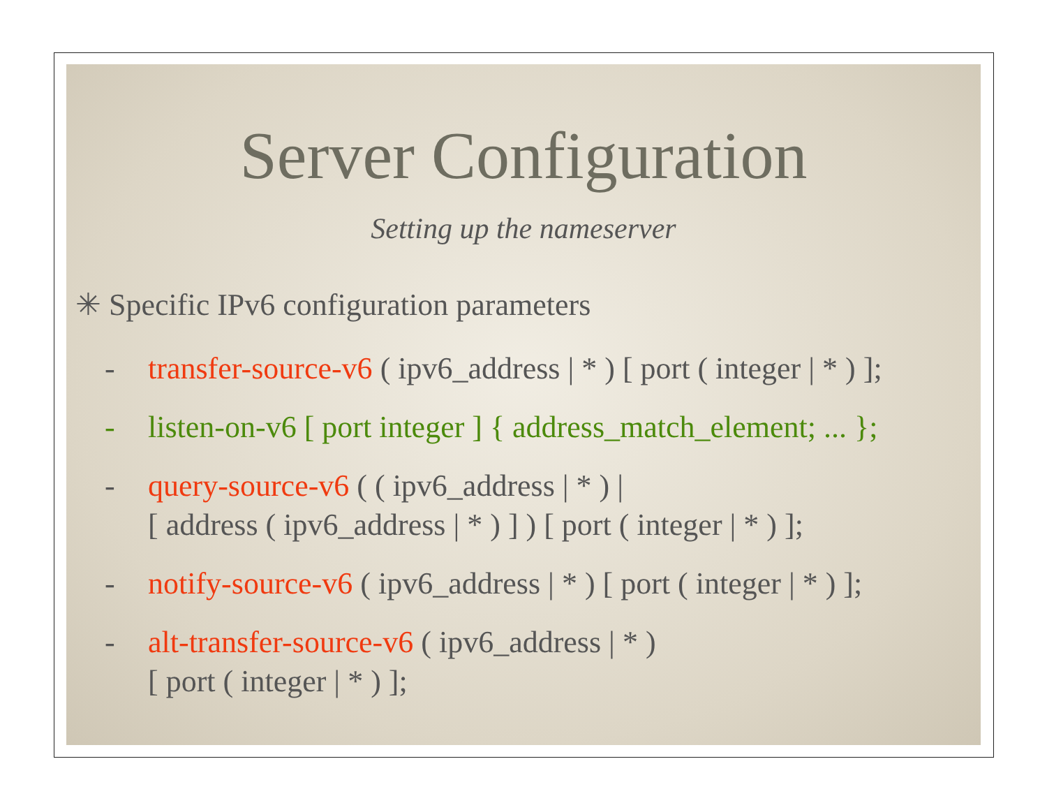Server Configuration
Setting up the nameserver
✳ Specific IPv6 configuration parameters
- transfer-source-v6 ( ipv6_address | * ) [ port ( integer | * ) ];
- listen-on-v6 [ port integer ] { address_match_element; ... };
- query-source-v6 ( ( ipv6_address | * ) |
[ address ( ipv6_address | * ) ] ) [ port ( integer | * ) ];
- notify-source-v6 ( ipv6_address | * ) [ port ( integer | * ) ];
- alt-transfer-source-v6 ( ipv6_address | * )
[ port ( integer | * ) ];